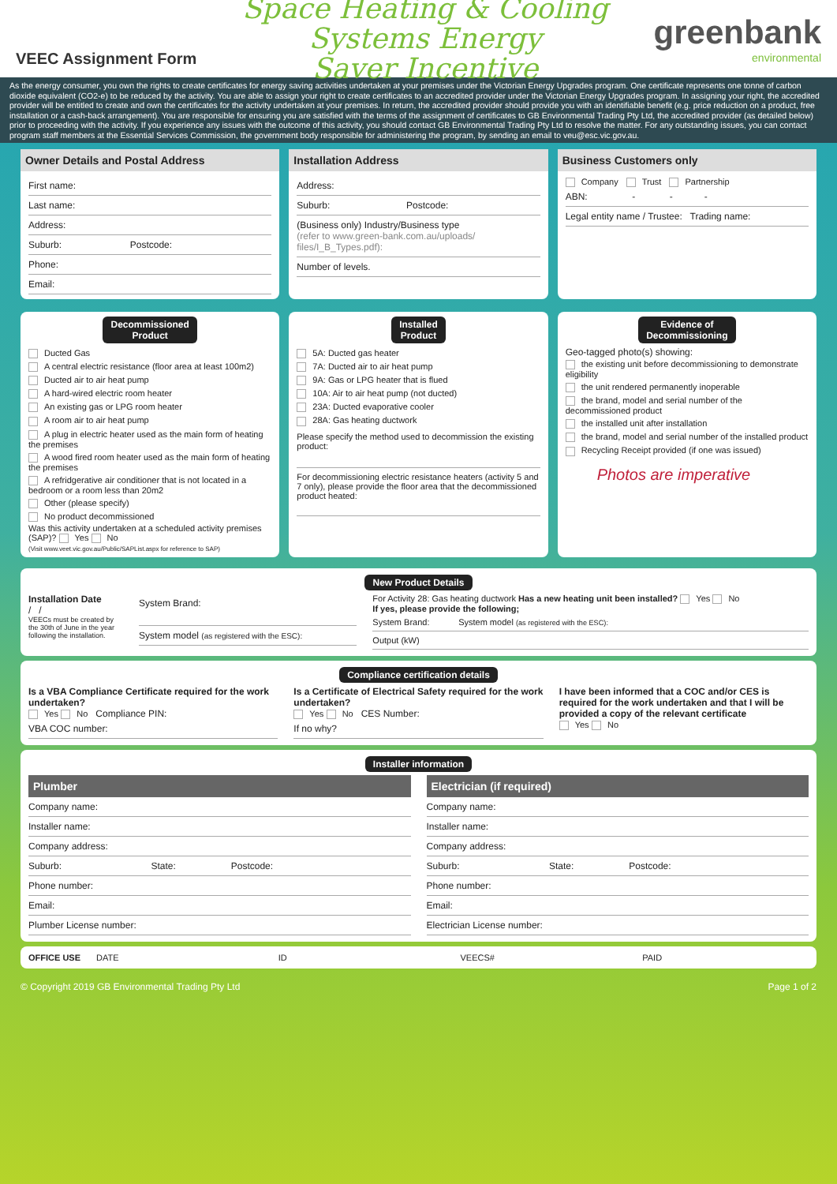VEEC Assignment Form
Space Heating & Cooling Systems Energy
Saver Incentive
greenbank
environmental
As the energy consumer, you own the rights to create certificates for energy saving activities undertaken at your premises under the Victorian Energy Upgrades program. One certificate represents one tonne of carbon dioxide equivalent (CO2-e) to be reduced by the activity. You are able to assign your right to create certificates to an accredited provider under the Victorian Energy Upgrades program. In assigning your right, the accredited provider will be entitled to create and own the certificates for the activity undertaken at your premises. In return, the accredited provider should provide you with an identifiable benefit (e.g. price reduction on a product, free installation or a cash-back arrangement). You are responsible for ensuring you are satisfied with the terms of the assignment of certificates to GB Environmental Trading Pty Ltd, the accredited provider (as detailed below) prior to proceeding with the activity. If you experience any issues with the outcome of this activity, you should contact GB Environmental Trading Pty Ltd to resolve the matter. For any outstanding issues, you can contact program staff members at the Essential Services Commission, the government body responsible for administering the program, by sending an email to veu@esc.vic.gov.au.
Owner Details and Postal Address
First name:
Last name:
Address:
Suburb: Postcode:
Phone:
Email:
Installation Address
Address:
Suburb: Postcode:
(Business only) Industry/Business type
(refer to www.green-bank.com.au/uploads/ files/I_B_Types.pdf):
Number of levels.
Business Customers only
Company Trust Partnership
ABN: - - -
Legal entity name / Trustee: Trading name:
Decommissioned
Product
Ducted Gas
A central electric resistance (floor area at least 100m2)
Ducted air to air heat pump
A hard-wired electric room heater
An existing gas or LPG room heater
A room air to air heat pump
A plug in electric heater used as the main form of heating the premises
A wood fired room heater used as the main form of heating the premises
A refridgerative air conditioner that is not located in a bedroom or a room less than 20m2
Other (please specify)
No product decommissioned
Was this activity undertaken at a scheduled activity premises (SAP)? Yes No
(Visit www.veet.vic.gov.au/Public/SAPList.aspx for reference to SAP)
Installed
Product
5A: Ducted gas heater
7A: Ducted air to air heat pump
9A: Gas or LPG heater that is flued
10A: Air to air heat pump (not ducted)
23A: Ducted evaporative cooler
28A: Gas heating ductwork
Please specify the method used to decommission the existing product:
For decommissioning electric resistance heaters (activity 5 and 7 only), please provide the floor area that the decommissioned product heated:
Evidence of
Decommissioning
Geo-tagged photo(s) showing:
the existing unit before decommissioning to demonstrate eligibility
the unit rendered permanently inoperable
the brand, model and serial number of the decommissioned product
the installed unit after installation
the brand, model and serial number of the installed product
Recycling Receipt provided (if one was issued)
Photos are imperative
New Product Details
Installation Date
/ /
VEECs must be created by the 30th of June in the year following the installation.
System Brand:
System model (as registered with the ESC):
For Activity 28: Gas heating ductwork Has a new heating unit been installed? Yes No
If yes, please provide the following;
System Brand: System model (as registered with the ESC):
Output (kW)
Compliance certification details
Is a VBA Compliance Certificate required for the work undertaken?
Yes No Compliance PIN:
VBA COC number:
Is a Certificate of Electrical Safety required for the work undertaken?
Yes No CES Number:
If no why?
I have been informed that a COC and/or CES is required for the work undertaken and that I will be provided a copy of the relevant certificate
Yes No
Installer information
Plumber
Company name:
Installer name:
Company address:
Suburb: State: Postcode:
Phone number:
Email:
Plumber License number:
Electrician (if required)
Company name:
Installer name:
Company address:
Suburb: State: Postcode:
Phone number:
Email:
Electrician License number:
OFFICE USE DATE ID VEECS# PAID
© Copyright 2019 GB Environmental Trading Pty Ltd Page 1 of 2